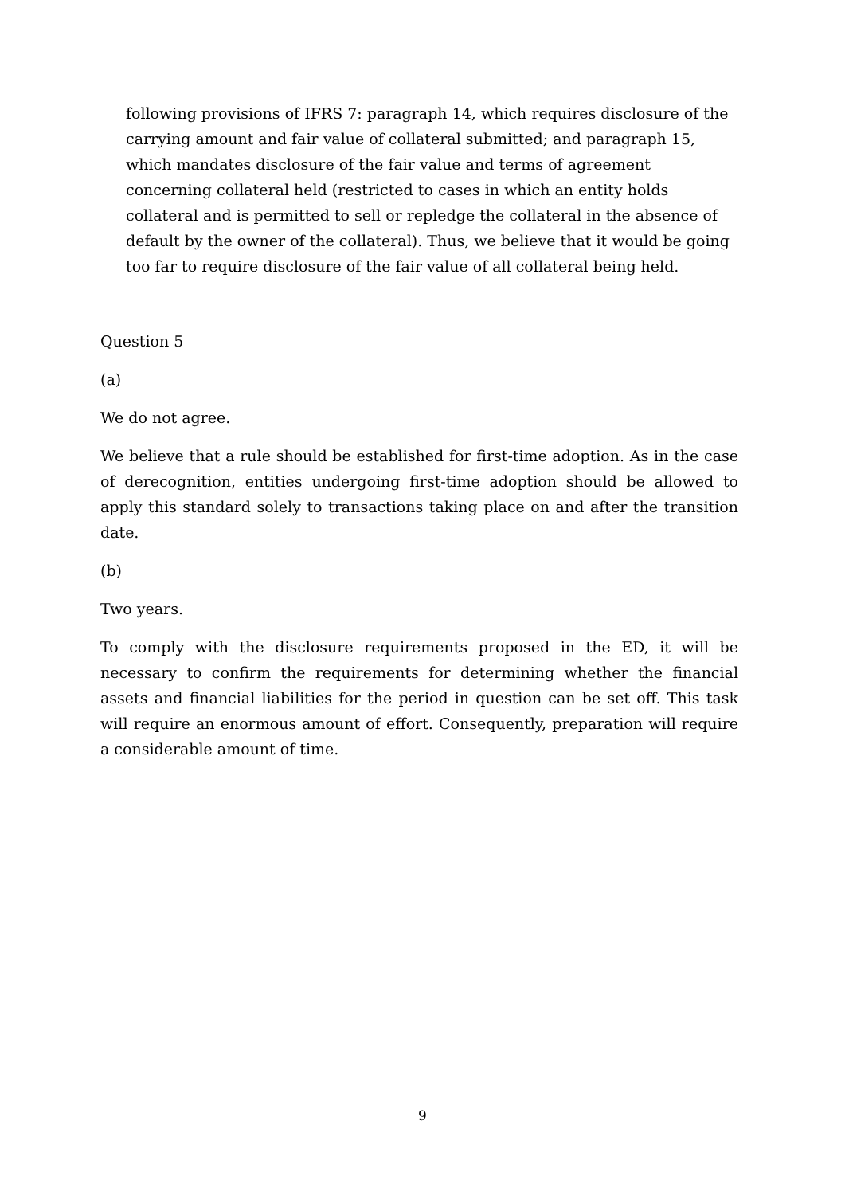following provisions of IFRS 7: paragraph 14, which requires disclosure of the carrying amount and fair value of collateral submitted; and paragraph 15, which mandates disclosure of the fair value and terms of agreement concerning collateral held (restricted to cases in which an entity holds collateral and is permitted to sell or repledge the collateral in the absence of default by the owner of the collateral). Thus, we believe that it would be going too far to require disclosure of the fair value of all collateral being held.
Question 5
(a)
We do not agree.
We believe that a rule should be established for first-time adoption. As in the case of derecognition, entities undergoing first-time adoption should be allowed to apply this standard solely to transactions taking place on and after the transition date.
(b)
Two years.
To comply with the disclosure requirements proposed in the ED, it will be necessary to confirm the requirements for determining whether the financial assets and financial liabilities for the period in question can be set off. This task will require an enormous amount of effort. Consequently, preparation will require a considerable amount of time.
9